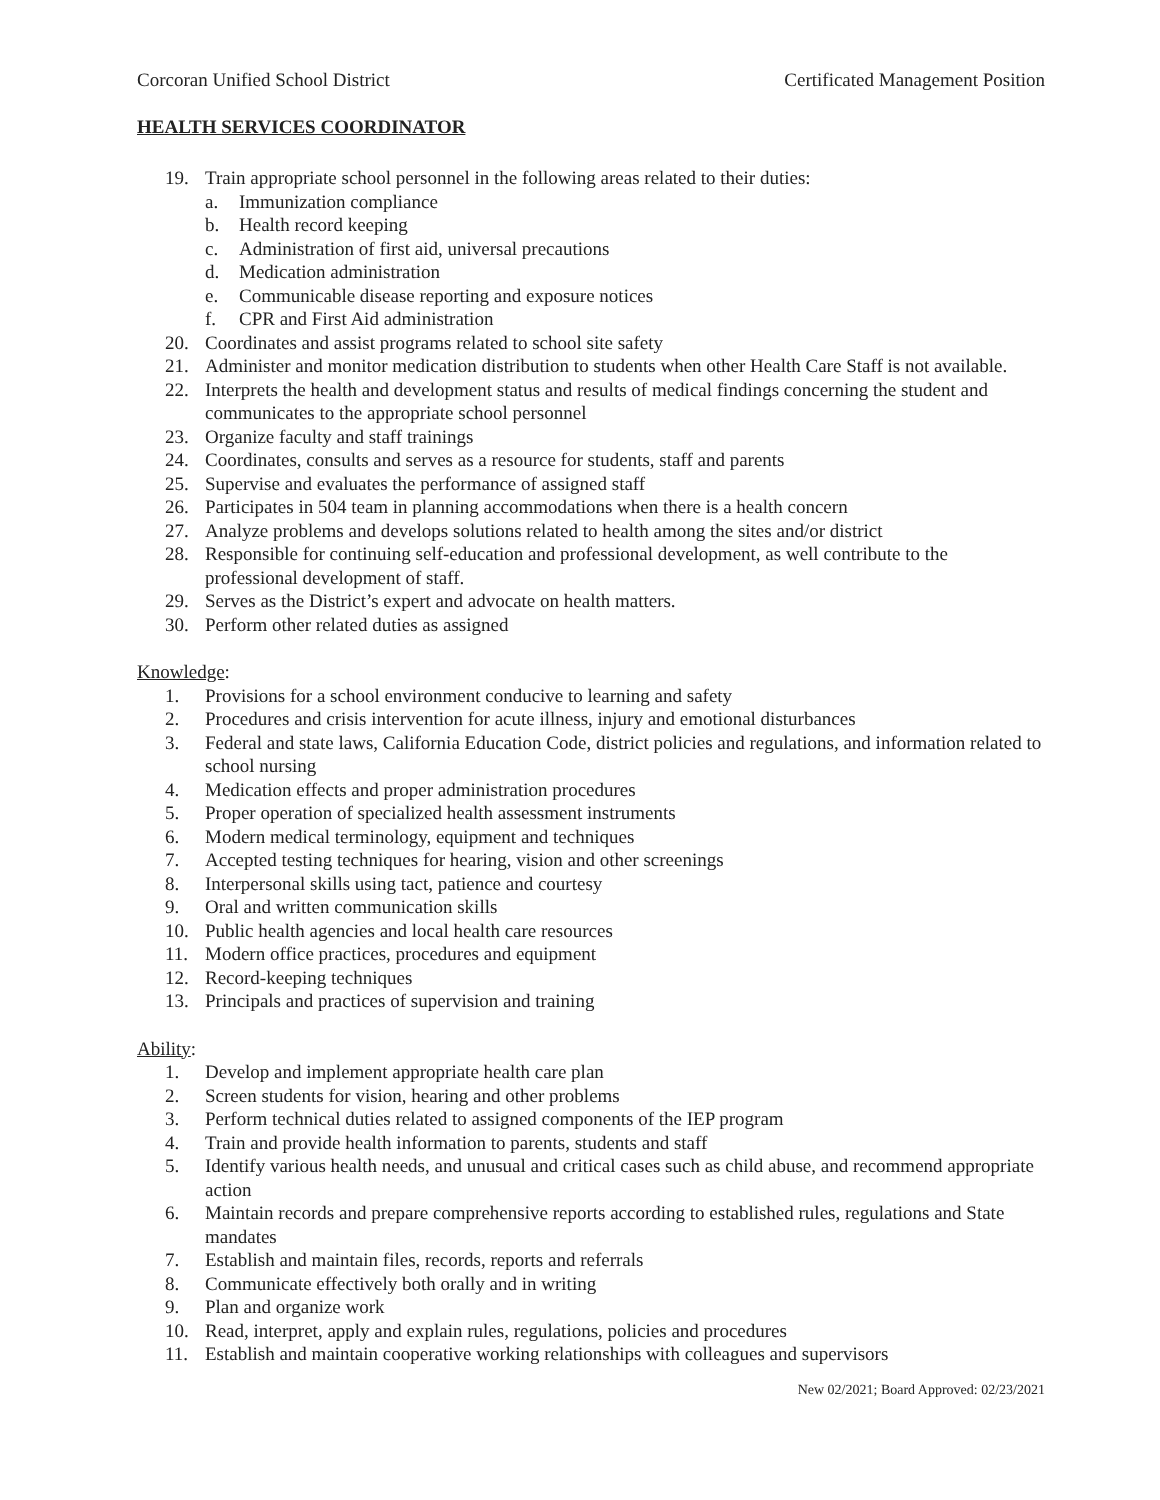Corcoran Unified School District
Certificated Management Position
HEALTH SERVICES COORDINATOR
19. Train appropriate school personnel in the following areas related to their duties:
a. Immunization compliance
b. Health record keeping
c. Administration of first aid, universal precautions
d. Medication administration
e. Communicable disease reporting and exposure notices
f. CPR and First Aid administration
20. Coordinates and assist programs related to school site safety
21. Administer and monitor medication distribution to students when other Health Care Staff is not available.
22. Interprets the health and development status and results of medical findings concerning the student and communicates to the appropriate school personnel
23. Organize faculty and staff trainings
24. Coordinates, consults and serves as a resource for students, staff and parents
25. Supervise and evaluates the performance of assigned staff
26. Participates in 504 team in planning accommodations when there is a health concern
27. Analyze problems and develops solutions related to health among the sites and/or district
28. Responsible for continuing self-education and professional development, as well contribute to the professional development of staff.
29. Serves as the District’s expert and advocate on health matters.
30. Perform other related duties as assigned
Knowledge:
1. Provisions for a school environment conducive to learning and safety
2. Procedures and crisis intervention for acute illness, injury and emotional disturbances
3. Federal and state laws, California Education Code, district policies and regulations, and information related to school nursing
4. Medication effects and proper administration procedures
5. Proper operation of specialized health assessment instruments
6. Modern medical terminology, equipment and techniques
7. Accepted testing techniques for hearing, vision and other screenings
8. Interpersonal skills using tact, patience and courtesy
9. Oral and written communication skills
10. Public health agencies and local health care resources
11. Modern office practices, procedures and equipment
12. Record-keeping techniques
13. Principals and practices of supervision and training
Ability:
1. Develop and implement appropriate health care plan
2. Screen students for vision, hearing and other problems
3. Perform technical duties related to assigned components of the IEP program
4. Train and provide health information to parents, students and staff
5. Identify various health needs, and unusual and critical cases such as child abuse, and recommend appropriate action
6. Maintain records and prepare comprehensive reports according to established rules, regulations and State mandates
7. Establish and maintain files, records, reports and referrals
8. Communicate effectively both orally and in writing
9. Plan and organize work
10. Read, interpret, apply and explain rules, regulations, policies and procedures
11. Establish and maintain cooperative working relationships with colleagues and supervisors
New 02/2021; Board Approved: 02/23/2021